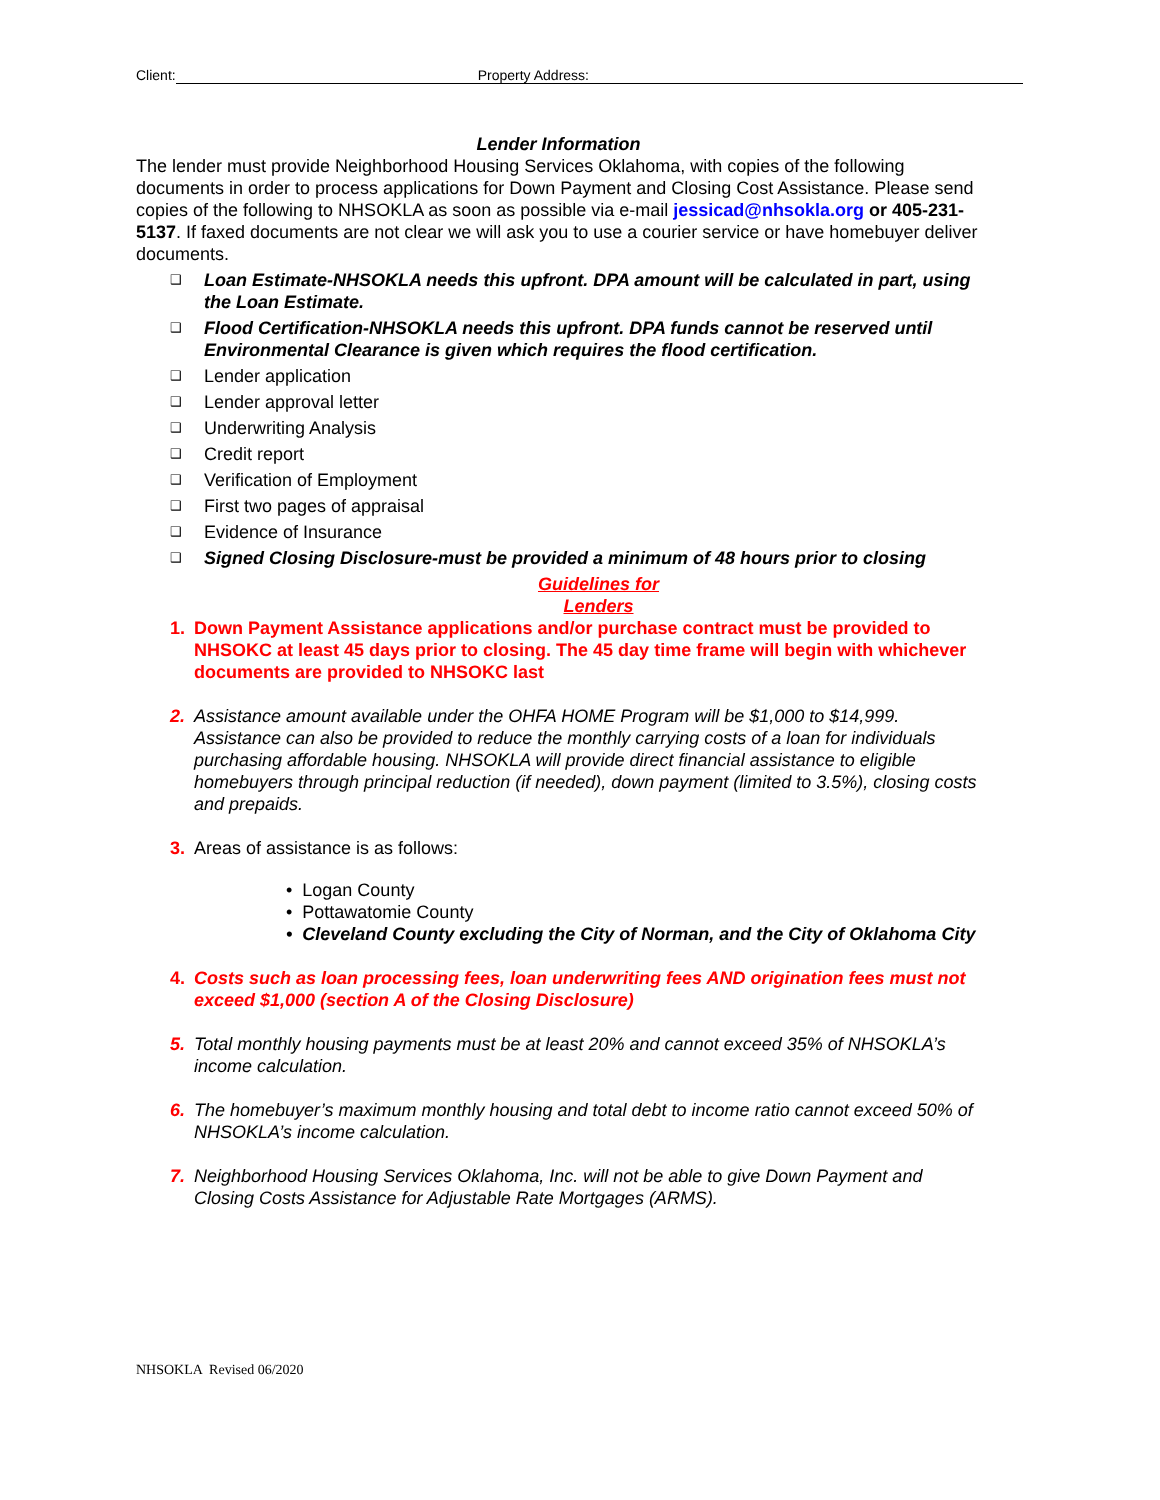Client: Property Address:
Lender Information
The lender must provide Neighborhood Housing Services Oklahoma, with copies of the following documents in order to process applications for Down Payment and Closing Cost Assistance. Please send copies of the following to NHSOKLA as soon as possible via e-mail jessicad@nhsokla.org or 405-231-5137. If faxed documents are not clear we will ask you to use a courier service or have homebuyer deliver documents.
❑ Loan Estimate-NHSOKLA needs this upfront. DPA amount will be calculated in part, using the Loan Estimate.
❑ Flood Certification-NHSOKLA needs this upfront. DPA funds cannot be reserved until Environmental Clearance is given which requires the flood certification.
❑ Lender application
❑ Lender approval letter
❑ Underwriting Analysis
❑ Credit report
❑ Verification of Employment
❑ First two pages of appraisal
❑ Evidence of Insurance
❑ Signed Closing Disclosure-must be provided a minimum of 48 hours prior to closing
Guidelines for
Lenders
1. Down Payment Assistance applications and/or purchase contract must be provided to NHSOKC at least 45 days prior to closing. The 45 day time frame will begin with whichever documents are provided to NHSOKC last
2. Assistance amount available under the OHFA HOME Program will be $1,000 to $14,999. Assistance can also be provided to reduce the monthly carrying costs of a loan for individuals purchasing affordable housing. NHSOKLA will provide direct financial assistance to eligible homebuyers through principal reduction (if needed), down payment (limited to 3.5%), closing costs and prepaids.
3. Areas of assistance is as follows:
• Logan County
• Pottawatomie County
• Cleveland County excluding the City of Norman, and the City of Oklahoma City
4. Costs such as loan processing fees, loan underwriting fees AND origination fees must not exceed $1,000 (section A of the Closing Disclosure)
5. Total monthly housing payments must be at least 20% and cannot exceed 35% of NHSOKLA’s income calculation.
6. The homebuyer’s maximum monthly housing and total debt to income ratio cannot exceed 50% of NHSOKLA’s income calculation.
7. Neighborhood Housing Services Oklahoma, Inc. will not be able to give Down Payment and Closing Costs Assistance for Adjustable Rate Mortgages (ARMS).
NHSOKLA Revised 06/2020